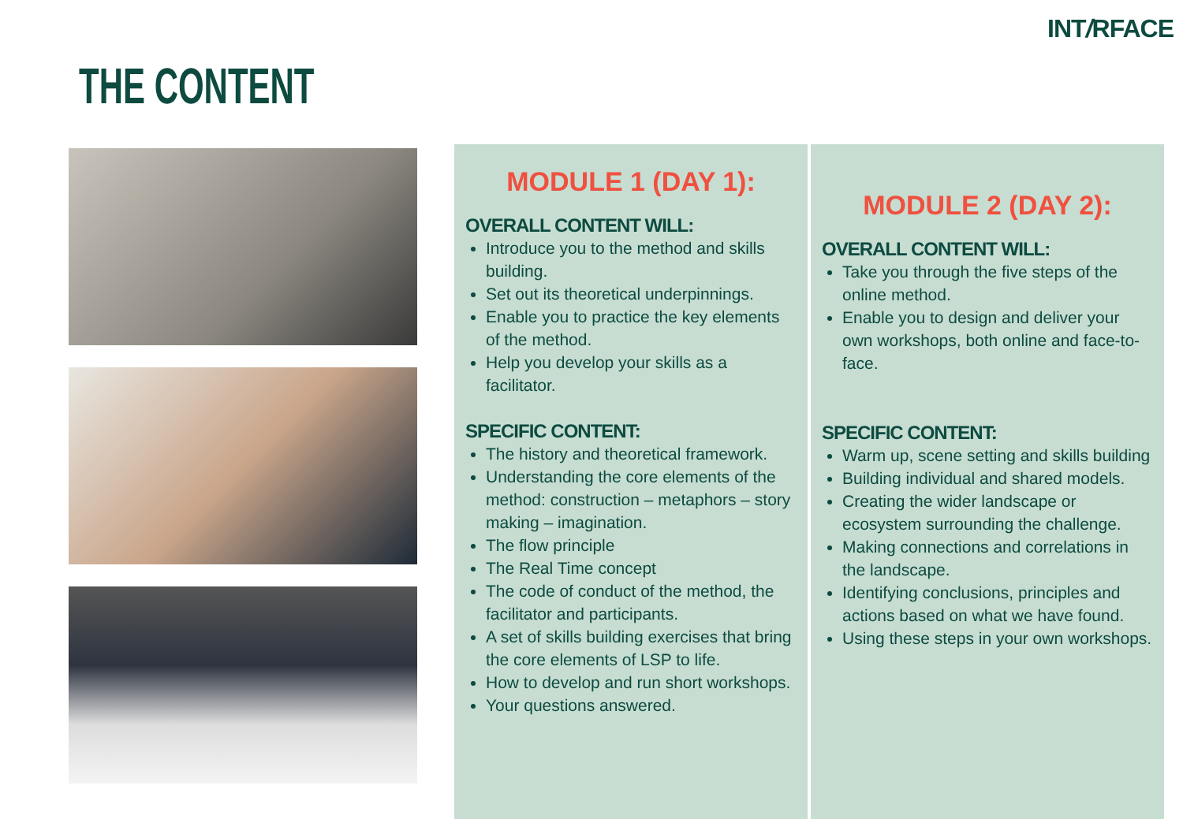INT/RFACE
THE CONTENT
MODULE 1 (DAY 1):
OVERALL CONTENT WILL:
Introduce you to the method and skills building.
Set out its theoretical underpinnings.
Enable you to practice the key elements of the method.
Help you develop your skills as a facilitator.
SPECIFIC CONTENT:
The history and theoretical framework.
Understanding the core elements of the method: construction – metaphors – story making – imagination.
The flow principle
The Real Time concept
The code of conduct of the method, the facilitator and participants.
A set of skills building exercises that bring the core elements of LSP to life.
How to develop and run short workshops.
Your questions answered.
MODULE 2 (DAY 2):
OVERALL CONTENT WILL:
Take you through the five steps of the online method.
Enable you to design and deliver your own workshops, both online and face-to-face.
SPECIFIC CONTENT:
Warm up, scene setting and skills building
Building individual and shared models.
Creating the wider landscape or ecosystem surrounding the challenge.
Making connections and correlations in the landscape.
Identifying conclusions, principles and actions based on what we have found.
Using these steps in your own workshops.